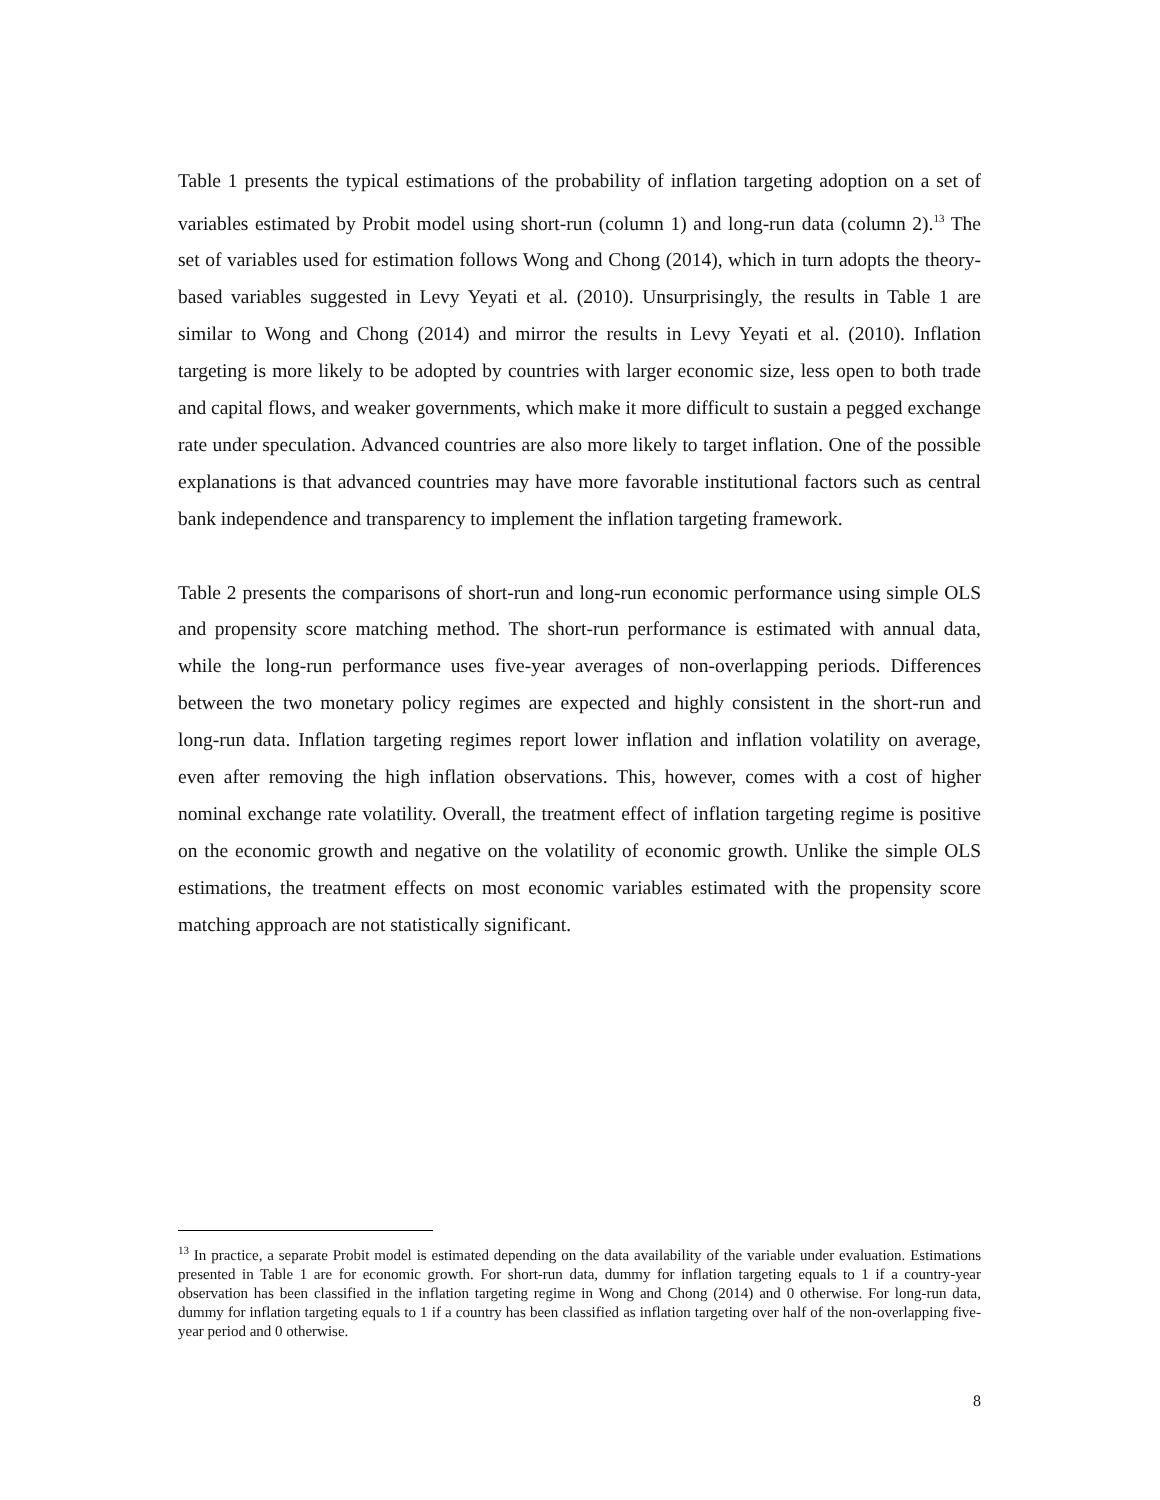Table 1 presents the typical estimations of the probability of inflation targeting adoption on a set of variables estimated by Probit model using short-run (column 1) and long-run data (column 2).<sup>13</sup> The set of variables used for estimation follows Wong and Chong (2014), which in turn adopts the theory-based variables suggested in Levy Yeyati et al. (2010). Unsurprisingly, the results in Table 1 are similar to Wong and Chong (2014) and mirror the results in Levy Yeyati et al. (2010). Inflation targeting is more likely to be adopted by countries with larger economic size, less open to both trade and capital flows, and weaker governments, which make it more difficult to sustain a pegged exchange rate under speculation. Advanced countries are also more likely to target inflation. One of the possible explanations is that advanced countries may have more favorable institutional factors such as central bank independence and transparency to implement the inflation targeting framework.
Table 2 presents the comparisons of short-run and long-run economic performance using simple OLS and propensity score matching method. The short-run performance is estimated with annual data, while the long-run performance uses five-year averages of non-overlapping periods. Differences between the two monetary policy regimes are expected and highly consistent in the short-run and long-run data. Inflation targeting regimes report lower inflation and inflation volatility on average, even after removing the high inflation observations. This, however, comes with a cost of higher nominal exchange rate volatility. Overall, the treatment effect of inflation targeting regime is positive on the economic growth and negative on the volatility of economic growth. Unlike the simple OLS estimations, the treatment effects on most economic variables estimated with the propensity score matching approach are not statistically significant.
<sup>13</sup> In practice, a separate Probit model is estimated depending on the data availability of the variable under evaluation. Estimations presented in Table 1 are for economic growth. For short-run data, dummy for inflation targeting equals to 1 if a country-year observation has been classified in the inflation targeting regime in Wong and Chong (2014) and 0 otherwise. For long-run data, dummy for inflation targeting equals to 1 if a country has been classified as inflation targeting over half of the non-overlapping five-year period and 0 otherwise.
8